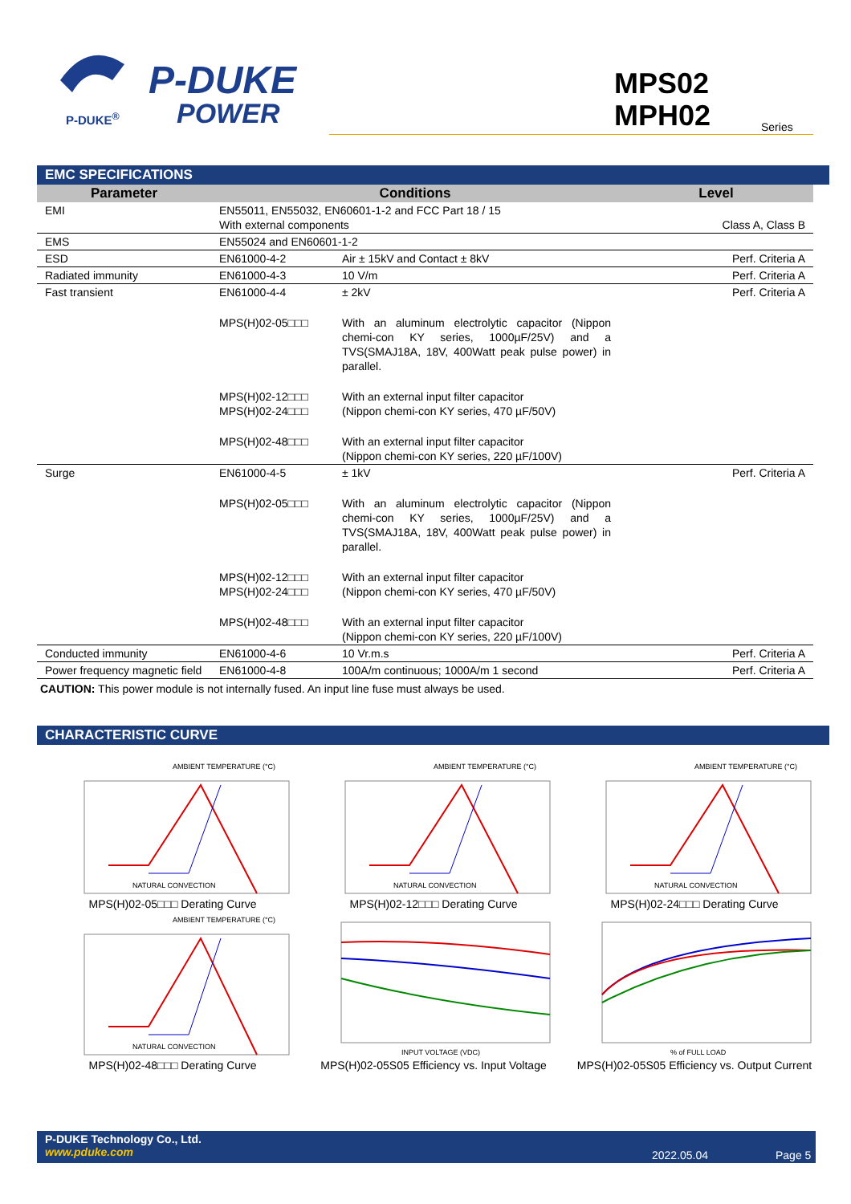P-DUKE
POWER
P-DUKE<sup>®</sup>
MPS02
MPH02
Series
EMC SPECIFICATIONS
| Parameter | Conditions | | Level |
| --- | --- | --- | --- |
| EMI | EN55011, EN55032, EN60601-1-2 and FCC Part 18 / 15 With external components | | Class A, Class B |
| EMS | EN55024 and EN60601-1-2 | | |
| ESD | EN61000-4-2 | Air ± 15kV and Contact ± 8kV | Perf. Criteria A |
| Radiated immunity | EN61000-4-3 | 10 V/m | Perf. Criteria A |
| Fast transient | EN61000-4-4 | ± 2kV | Perf. Criteria A |
| | MPS(H)02-05□□□ | With an aluminum electrolytic capacitor (Nippon chemi-con KY series, 1000µF/25V) and a TVS(SMAJ18A, 18V, 400Watt peak pulse power) in parallel. | |
| | MPS(H)02-12□□□ MPS(H)02-24□□□ | With an external input filter capacitor (Nippon chemi-con KY series, 470 µF/50V) | |
| | MPS(H)02-48□□□ | With an external input filter capacitor (Nippon chemi-con KY series, 220 µF/100V) | |
| Surge | EN61000-4-5 | ± 1kV | Perf. Criteria A |
| | MPS(H)02-05□□□ | With an aluminum electrolytic capacitor (Nippon chemi-con KY series, 1000µF/25V) and a TVS(SMAJ18A, 18V, 400Watt peak pulse power) in parallel. | |
| | MPS(H)02-12□□□ MPS(H)02-24□□□ | With an external input filter capacitor (Nippon chemi-con KY series, 470 µF/50V) | |
| | MPS(H)02-48□□□ | With an external input filter capacitor (Nippon chemi-con KY series, 220 µF/100V) | |
| Conducted immunity | EN61000-4-6 | 10 Vr.m.s | Perf. Criteria A |
| Power frequency magnetic field | EN61000-4-8 | 100A/m continuous; 1000A/m 1 second | Perf. Criteria A |
CAUTION: This power module is not internally fused. An input line fuse must always be used.
CHARACTERISTIC CURVE
AMBIENT TEMPERATURE (°C)
NATURAL CONVECTION
MPS(H)02-05□□□ Derating Curve
AMBIENT TEMPERATURE (°C)
NATURAL CONVECTION
MPS(H)02-12□□□ Derating Curve
AMBIENT TEMPERATURE (°C)
NATURAL CONVECTION
MPS(H)02-24□□□ Derating Curve
AMBIENT TEMPERATURE (°C)
NATURAL CONVECTION
MPS(H)02-48□□□ Derating Curve
INPUT VOLTAGE (VDC)
MPS(H)02-05S05 Efficiency vs. Input Voltage
% of FULL LOAD
MPS(H)02-05S05 Efficiency vs. Output Current
P-DUKE Technology Co., Ltd.
www.pduke.com
2022.05.04 Page 5